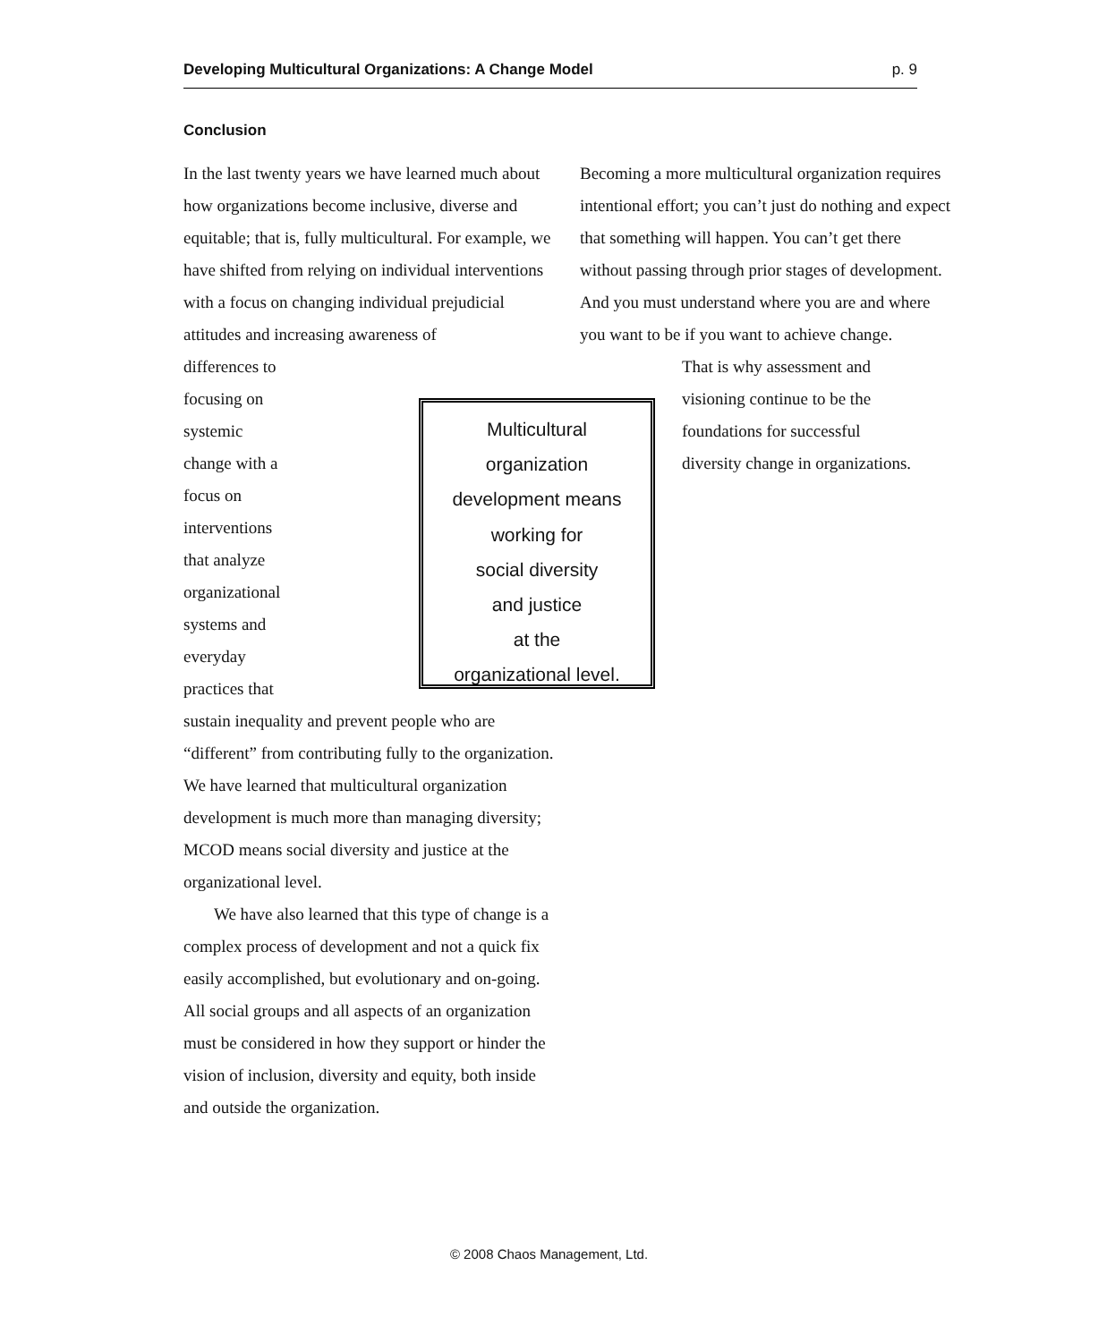Developing Multicultural Organizations: A Change Model p. 9
Conclusion
In the last twenty years we have learned much about how organizations become inclusive, diverse and equitable; that is, fully multicultural. For example, we have shifted from relying on individual interventions with a focus on changing individual prejudicial attitudes and increasing awareness of
differences to focusing on systemic change with a focus on interventions that analyze organizational systems and everyday practices that sustain inequality and prevent people who are “different” from contributing fully to the organization. We have learned that multicultural organization development is much more than managing diversity; MCOD means social diversity and justice at the organizational level.
We have also learned that this type of change is a complex process of development and not a quick fix easily accomplished, but evolutionary and on-going. All social groups and all aspects of an organization must be considered in how they support or hinder the vision of inclusion, diversity and equity, both inside and outside the organization.
Multicultural
organization
development means
working for
social diversity
and justice
at the
organizational level.
Becoming a more multicultural organization requires intentional effort; you can’t just do nothing and expect that something will happen. You can’t get there without passing through prior stages of development. And you must understand where you are and where you want to be if you want to achieve change.
That is why assessment and visioning continue to be the foundations for successful diversity change in organizations.
© 2008 Chaos Management, Ltd.